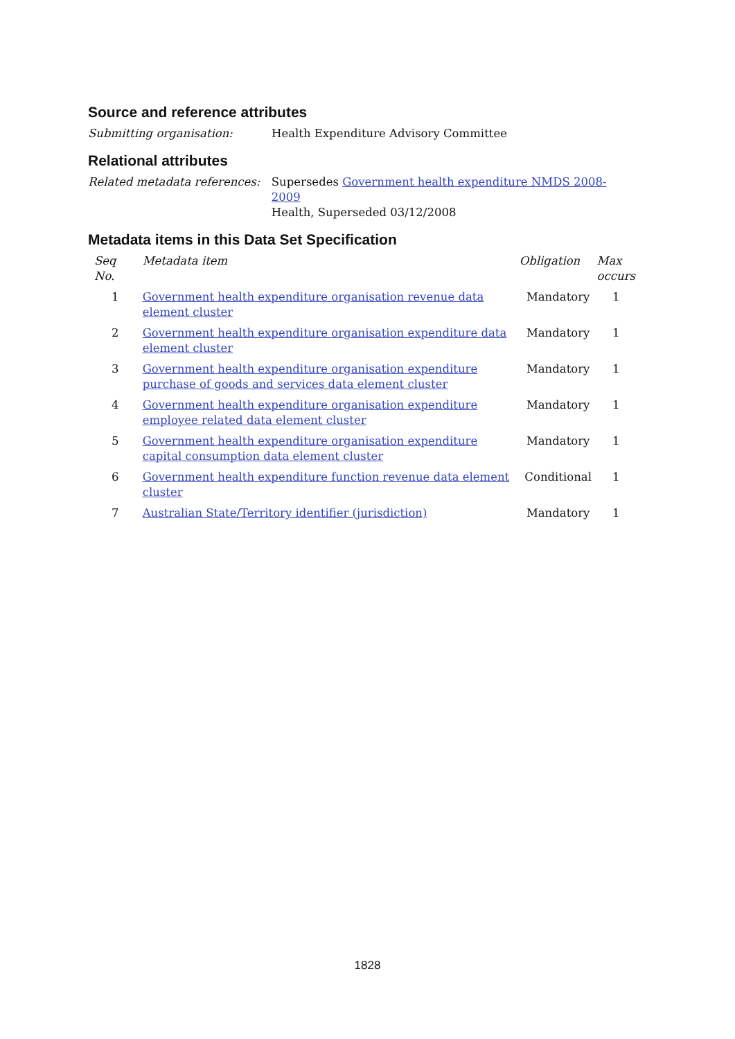Source and reference attributes
Submitting organisation: Health Expenditure Advisory Committee
Relational attributes
Related metadata references:
Supersedes Government health expenditure NMDS 2008-2009
Health, Superseded 03/12/2008
Metadata items in this Data Set Specification
| Seq No. | Metadata item | Obligation | Max occurs |
| --- | --- | --- | --- |
| 1 | Government health expenditure organisation revenue data element cluster | Mandatory | 1 |
| 2 | Government health expenditure organisation expenditure data element cluster | Mandatory | 1 |
| 3 | Government health expenditure organisation expenditure purchase of goods and services data element cluster | Mandatory | 1 |
| 4 | Government health expenditure organisation expenditure employee related data element cluster | Mandatory | 1 |
| 5 | Government health expenditure organisation expenditure capital consumption data element cluster | Mandatory | 1 |
| 6 | Government health expenditure function revenue data element cluster | Conditional | 1 |
| 7 | Australian State/Territory identifier (jurisdiction) | Mandatory | 1 |
1828